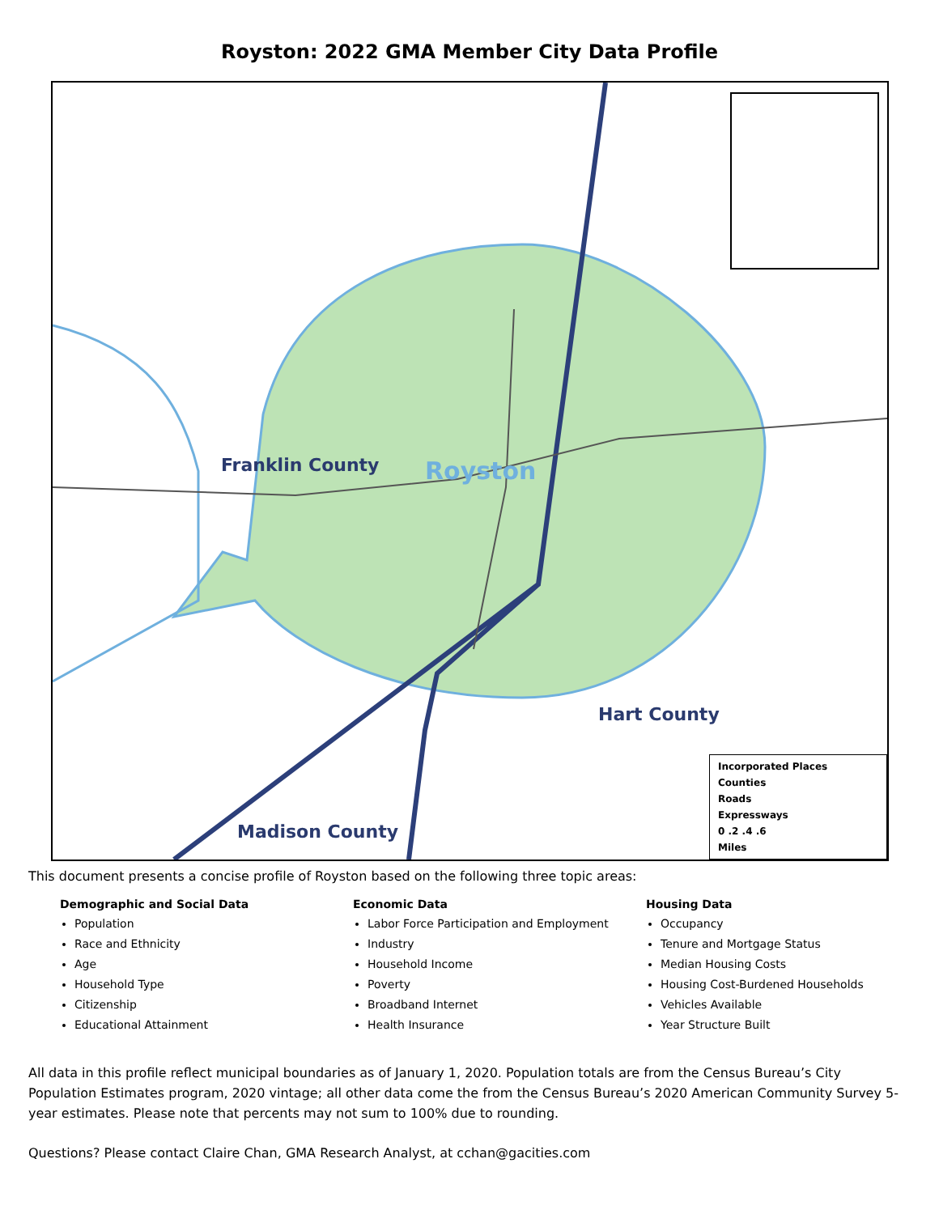Royston: 2022 GMA Member City Data Profile
Franklin County Royston
Hart County
Madison County
Incorporated Places
Counties
Roads
Expressways
0 .2 .4 .6
Miles
This document presents a concise profile of Royston based on the following three topic areas:
Demographic and Social Data
Population
Race and Ethnicity
Age
Household Type
Citizenship
Educational Attainment
Economic Data
Labor Force Participation and Employment
Industry
Household Income
Poverty
Broadband Internet
Health Insurance
Housing Data
Occupancy
Tenure and Mortgage Status
Median Housing Costs
Housing Cost-Burdened Households
Vehicles Available
Year Structure Built
All data in this profile reflect municipal boundaries as of January 1, 2020. Population totals are from the Census Bureau’s City Population Estimates program, 2020 vintage; all other data come the from the Census Bureau’s 2020 American Community Survey 5-year estimates. Please note that percents may not sum to 100% due to rounding.
Questions? Please contact Claire Chan, GMA Research Analyst, at cchan@gacities.com